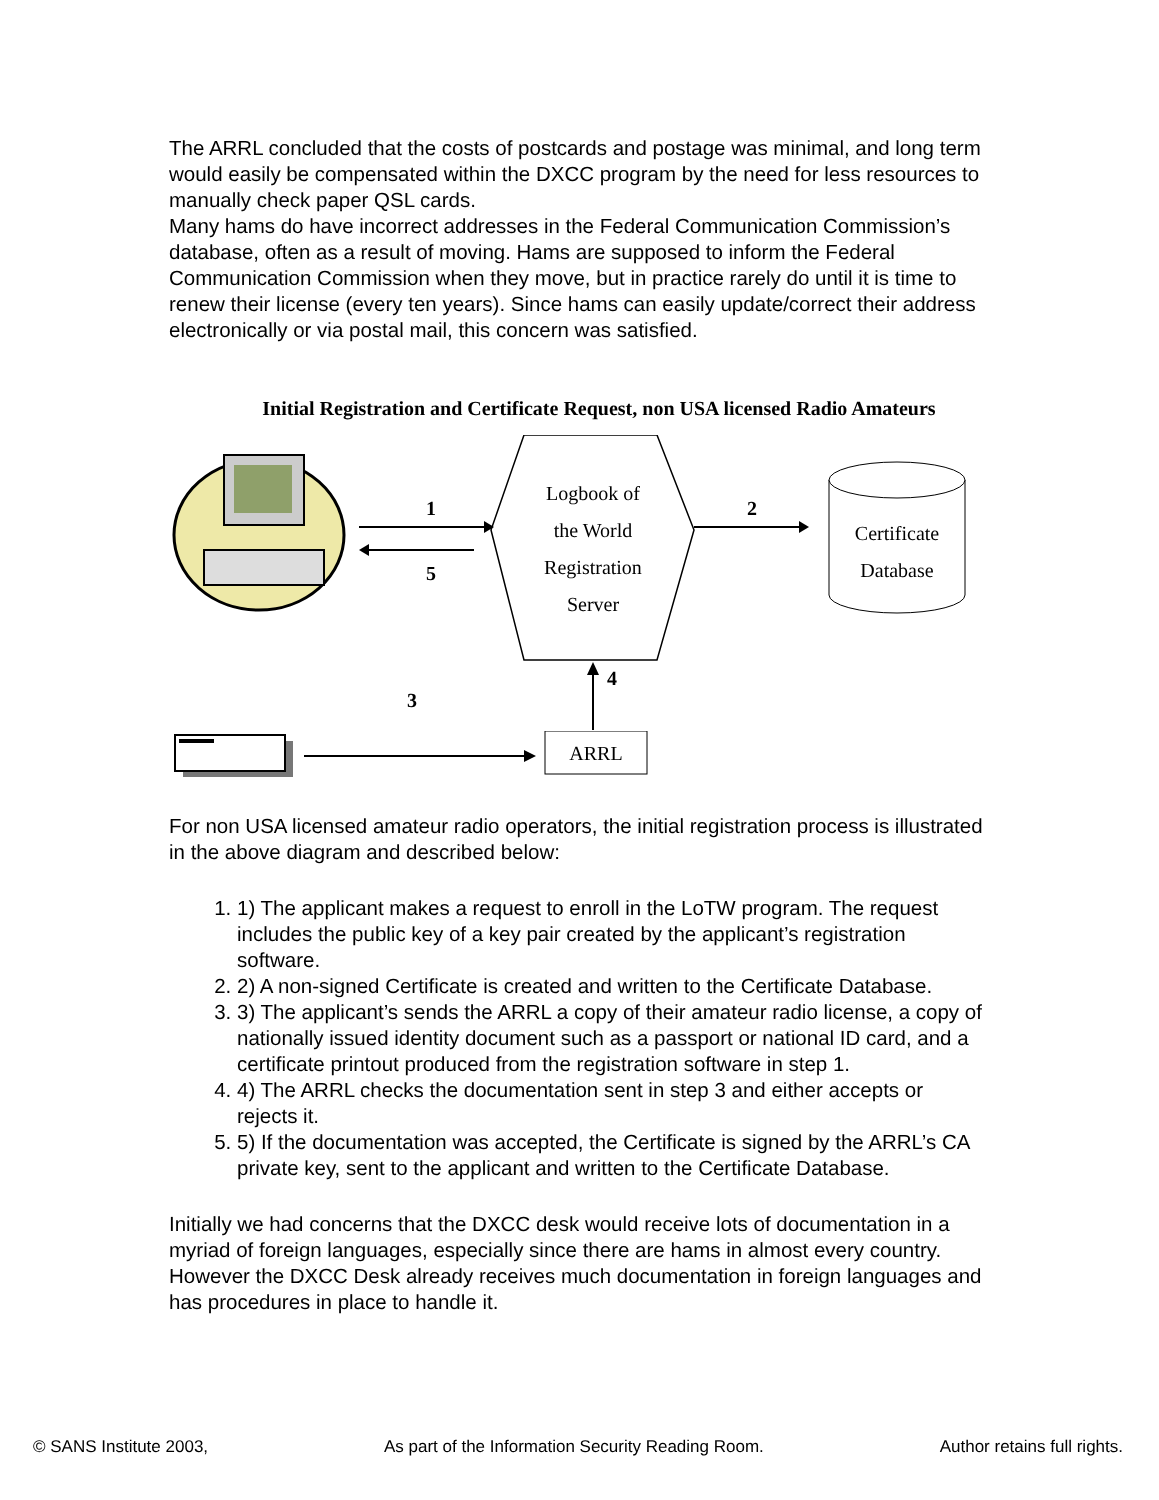The ARRL concluded that the costs of postcards and postage was minimal, and long term would easily be compensated within the DXCC program by the need for less resources to manually check paper QSL cards.
Many hams do have incorrect addresses in the Federal Communication Commission’s database, often as a result of moving. Hams are supposed to inform the Federal Communication Commission when they move, but in practice rarely do until it is time to renew their license (every ten years). Since hams can easily update/correct their address electronically or via postal mail, this concern was satisfied.
Initial Registration and Certificate Request, non USA licensed Radio Amateurs
1
5
Logbook of
the World
Registration
Server
2
Certificate
Database
4
3
ARRL
For non USA licensed amateur radio operators, the initial registration process is illustrated in the above diagram and described below:
1. 1) The applicant makes a request to enroll in the LoTW program. The request includes the public key of a key pair created by the applicant’s registration software.
2. 2) A non-signed Certificate is created and written to the Certificate Database.
3. 3) The applicant’s sends the ARRL a copy of their amateur radio license, a copy of nationally issued identity document such as a passport or national ID card, and a certificate printout produced from the registration software in step 1.
4. 4) The ARRL checks the documentation sent in step 3 and either accepts or rejects it.
5. 5) If the documentation was accepted, the Certificate is signed by the ARRL’s CA private key, sent to the applicant and written to the Certificate Database.
Initially we had concerns that the DXCC desk would receive lots of documentation in a myriad of foreign languages, especially since there are hams in almost every country. However the DXCC Desk already receives much documentation in foreign languages and has procedures in place to handle it.
© SANS Institute 2003, As part of the Information Security Reading Room. Author retains full rights.